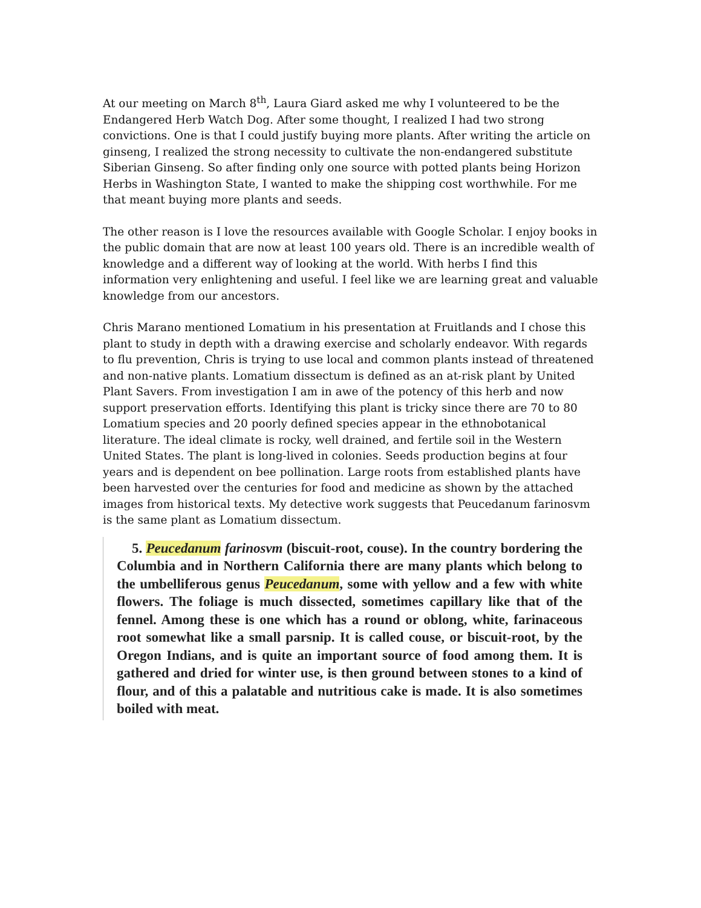At our meeting on March 8<sup>th</sup>, Laura Giard asked me why I volunteered to be the Endangered Herb Watch Dog. After some thought, I realized I had two strong convictions. One is that I could justify buying more plants. After writing the article on ginseng, I realized the strong necessity to cultivate the non-endangered substitute Siberian Ginseng. So after finding only one source with potted plants being Horizon Herbs in Washington State, I wanted to make the shipping cost worthwhile. For me that meant buying more plants and seeds.
The other reason is I love the resources available with Google Scholar. I enjoy books in the public domain that are now at least 100 years old. There is an incredible wealth of knowledge and a different way of looking at the world. With herbs I find this information very enlightening and useful. I feel like we are learning great and valuable knowledge from our ancestors.
Chris Marano mentioned Lomatium in his presentation at Fruitlands and I chose this plant to study in depth with a drawing exercise and scholarly endeavor. With regards to flu prevention, Chris is trying to use local and common plants instead of threatened and non-native plants. Lomatium dissectum is defined as an at-risk plant by United Plant Savers. From investigation I am in awe of the potency of this herb and now support preservation efforts. Identifying this plant is tricky since there are 70 to 80 Lomatium species and 20 poorly defined species appear in the ethnobotanical literature. The ideal climate is rocky, well drained, and fertile soil in the Western United States. The plant is long-lived in colonies. Seeds production begins at four years and is dependent on bee pollination. Large roots from established plants have been harvested over the centuries for food and medicine as shown by the attached images from historical texts. My detective work suggests that Peucedanum farinosvm is the same plant as Lomatium dissectum.
5. Peucedanum farinosvm (biscuit-root, couse). In the country bordering the Columbia and in Northern California there are many plants which belong to the umbelliferous genus Peucedanum, some with yellow and a few with white flowers. The foliage is much dissected, sometimes capillary like that of the fennel. Among these is one which has a round or oblong, white, farinaceous root somewhat like a small parsnip. It is called couse, or biscuit-root, by the Oregon Indians, and is quite an important source of food among them. It is gathered and dried for winter use, is then ground between stones to a kind of flour, and of this a palatable and nutritious cake is made. It is also sometimes boiled with meat.